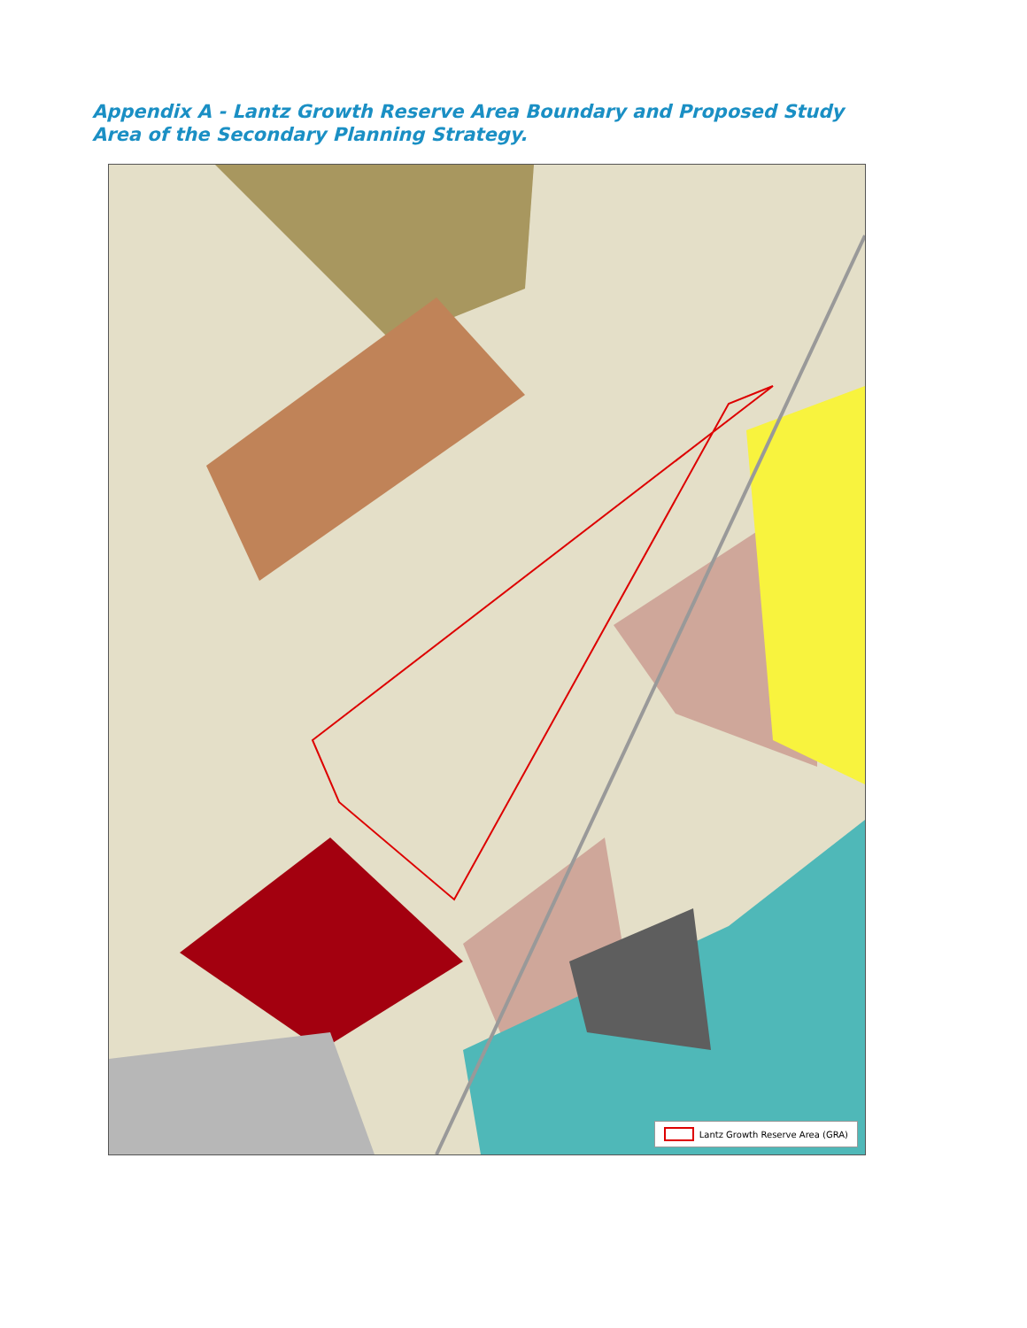Appendix A - Lantz Growth Reserve Area Boundary and Proposed Study Area of the Secondary Planning Strategy.
Lantz Growth Reserve Area (GRA)